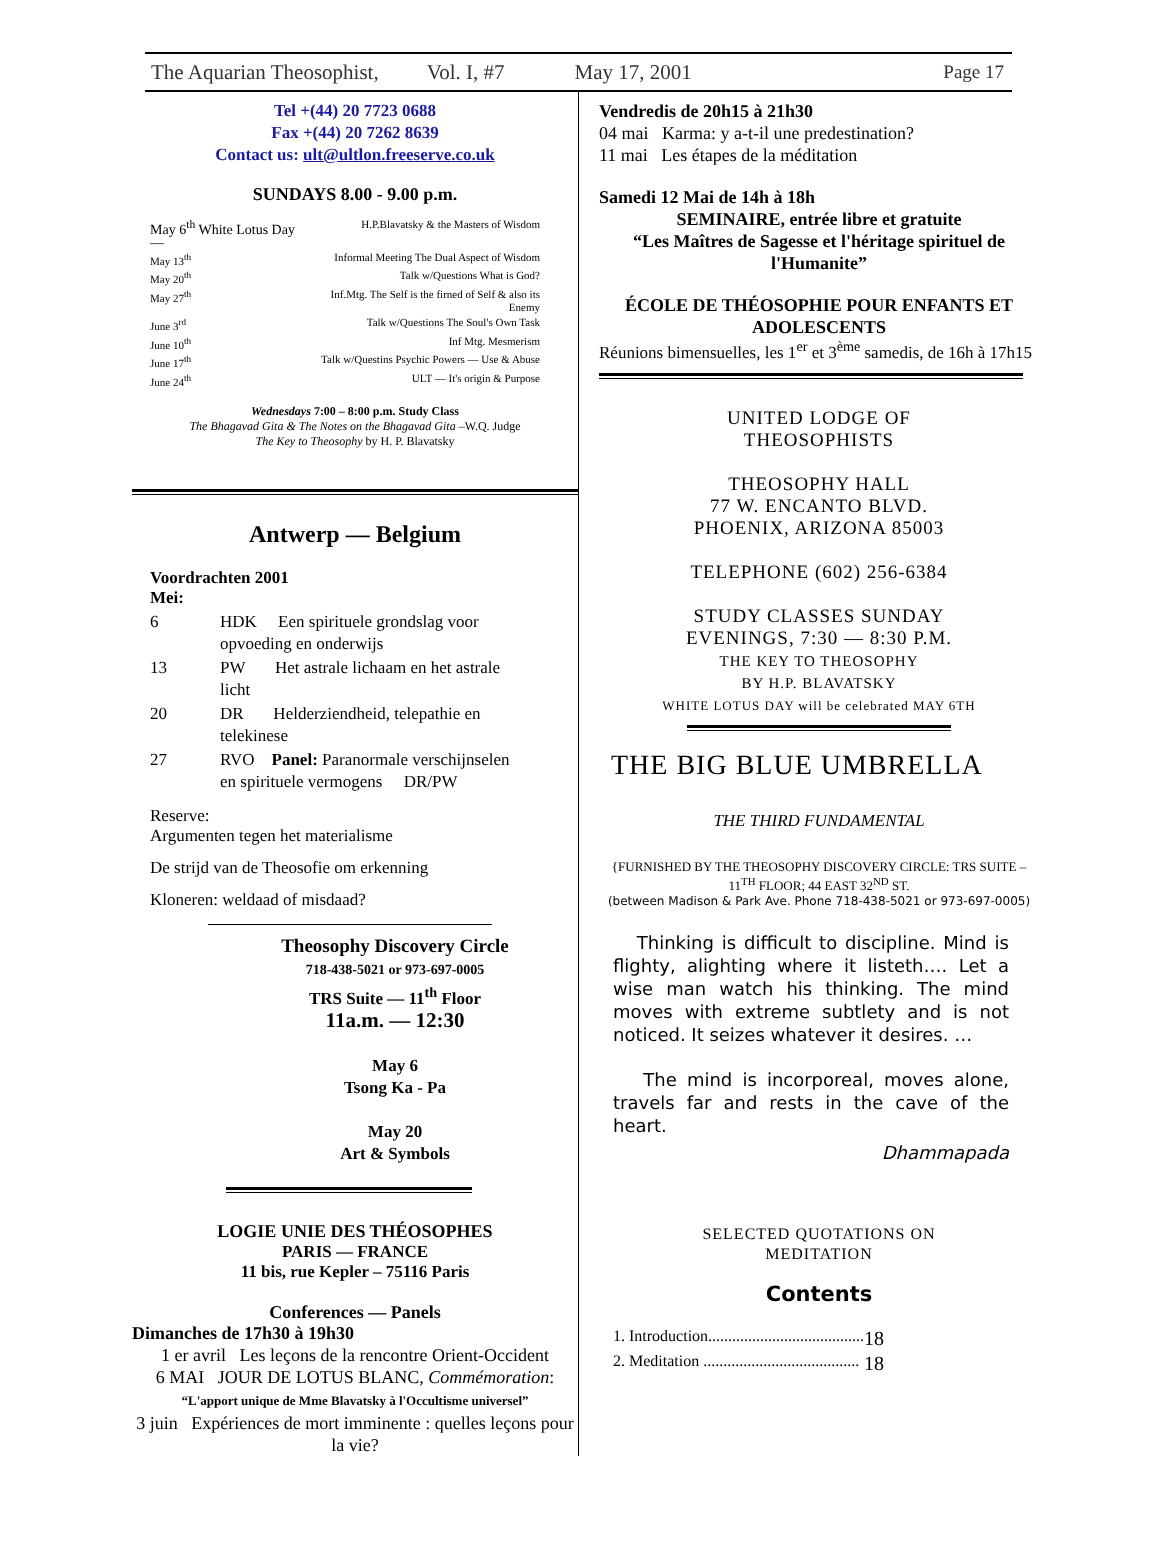The Aquarian Theosophist, Vol. I, #7 May 17, 2001 Page 17
Tel +(44) 20 7723 0688
Fax +(44) 20 7262 8639
Contact us: ult@ultlon.freeserve.co.uk
SUNDAYS 8.00 - 9.00 p.m.
| May 6<sup>th</sup> White Lotus Day — | H.P.Blavatsky & the Masters of Wisdom |
| May 13<sup>th</sup> | Informal Meeting The Dual Aspect of Wisdom |
| May 20<sup>th</sup> | Talk w/Questions What is God? |
| May 27<sup>th</sup> | Inf.Mtg. The Self is the firned of Self & also its Enemy |
| June 3<sup>rd</sup> | Talk w/Questions The Soul's Own Task |
| June 10<sup>th</sup> | Inf Mtg. Mesmerism |
| June 17<sup>th</sup> | Talk w/Questins Psychic Powers — Use & Abuse |
| June 24<sup>th</sup> | ULT — It's origin & Purpose |
Wednesdays 7:00 – 8:00 p.m. Study Class
The Bhagavad Gita & The Notes on the Bhagavad Gita –W.Q. Judge
The Key to Theosophy by H. P. Blavatsky
Antwerp — Belgium
Voordrachten 2001
Mei:
| 6 | HDK Een spirituele grondslag voor opvoeding en onderwijs |
| 13 | PW Het astrale lichaam en het astrale licht |
| 20 | DR Helderziendheid, telepathie en telekinese |
| 27 | RVO Panel: Paranormale verschijnselen en spirituele vermogens DR/PW |
Reserve:
Argumenten tegen het materialisme
De strijd van de Theosofie om erkenning
Kloneren: weldaad of misdaad?
Theosophy Discovery Circle
718-438-5021 or 973-697-0005
TRS Suite — 11<sup>th</sup> Floor
11a.m. — 12:30
May 6
Tsong Ka - Pa
May 20
Art & Symbols
LOGIE UNIE DES THÉOSOPHES
PARIS — FRANCE
11 bis, rue Kepler – 75116 Paris
Conferences — Panels
Dimanches de 17h30 à 19h30
1 er avril Les leçons de la rencontre Orient-Occident
6 MAI JOUR DE LOTUS BLANC, Commémoration:
“L'apport unique de Mme Blavatsky à l'Occultisme universel”
3 juin Expériences de mort imminente : quelles leçons pour la vie?
Vendredis de 20h15 à 21h30
04 mai Karma: y a-t-il une predestination?
11 mai Les étapes de la méditation
Samedi 12 Mai de 14h à 18h
SEMINAIRE, entrée libre et gratuite
“Les Maîtres de Sagesse et l'héritage spirituel de l'Humanite”
ÉCOLE DE THÉOSOPHIE POUR ENFANTS ET ADOLESCENTS
Réunions bimensuelles, les 1<sup>er</sup> et 3<sup>ème</sup> samedis, de 16h à 17h15
UNITED LODGE OF
THEOSOPHISTS
THEOSOPHY HALL
77 W. ENCANTO BLVD.
PHOENIX, ARIZONA 85003
TELEPHONE (602) 256-6384
STUDY CLASSES SUNDAY
EVENINGS, 7:30 — 8:30 P.M.
THE KEY TO THEOSOPHY
BY H.P. BLAVATSKY
WHITE LOTUS DAY will be celebrated MAY 6TH
THE BIG BLUE UMBRELLA
THE THIRD FUNDAMENTAL
{FURNISHED BY THE THEOSOPHY DISCOVERY CIRCLE: TRS SUITE – 11<sup>TH</sup> FLOOR; 44 EAST 32<sup>ND</sup> ST.
(between Madison & Park Ave. Phone 718-438-5021 or 973-697-0005)
Thinking is difficult to discipline. Mind is flighty, alighting where it listeth…. Let a wise man watch his thinking. The mind moves with extreme subtlety and is not noticed. It seizes whatever it desires. …
The mind is incorporeal, moves alone, travels far and rests in the cave of the heart.
Dhammapada
SELECTED QUOTATIONS ON
MEDITATION
Contents
| 1. Introduction....................................... | 18 |
| 2. Meditation ....................................... | 18 |